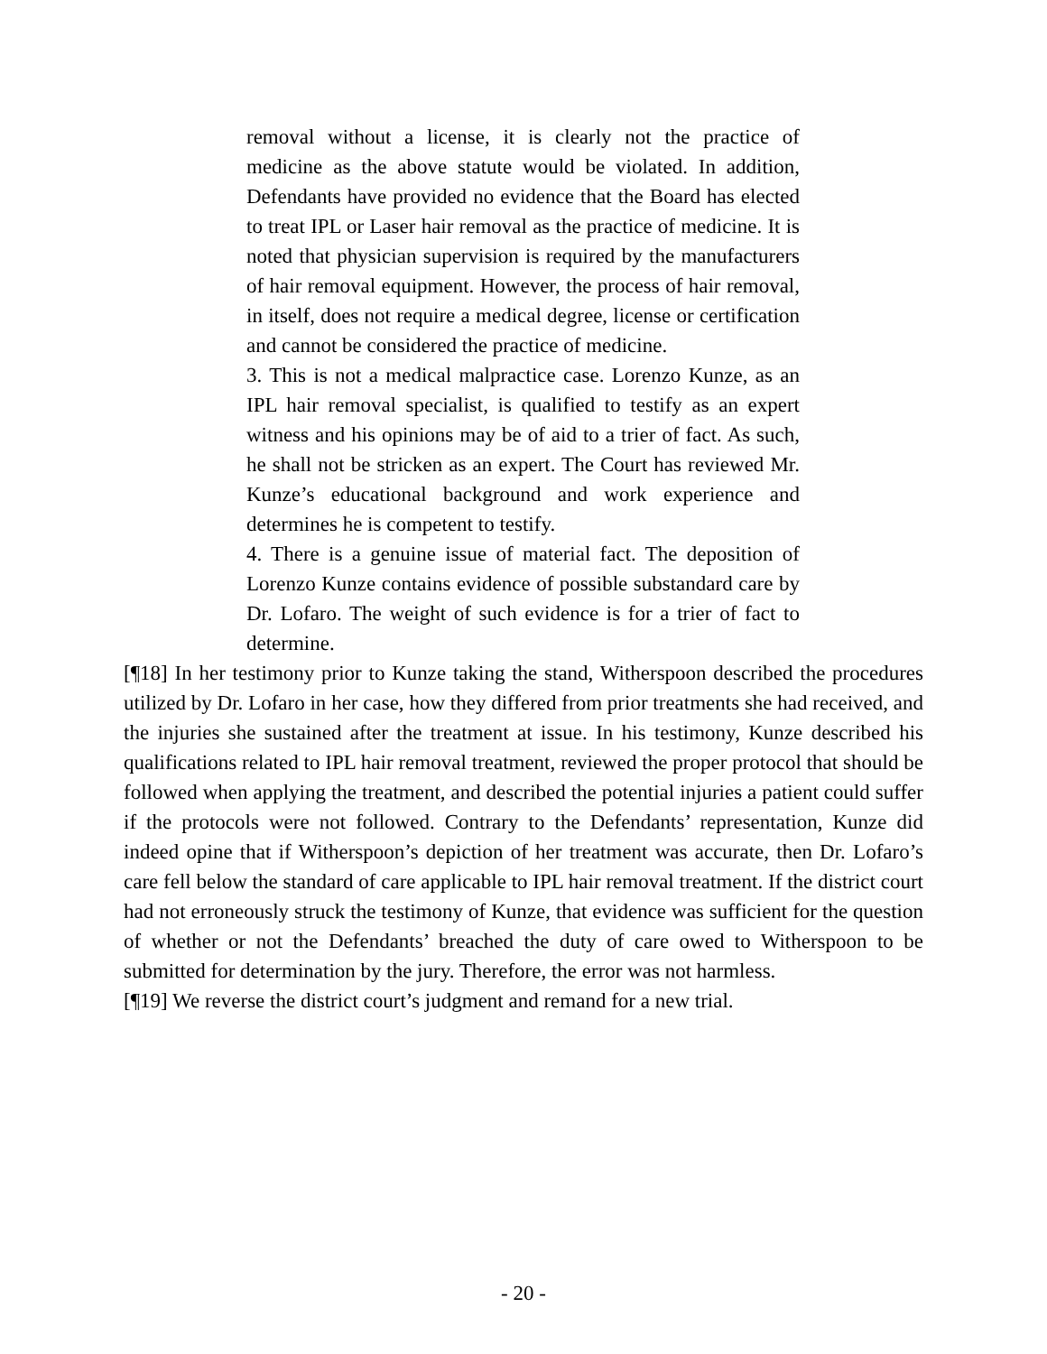removal without a license, it is clearly not the practice of medicine as the above statute would be violated. In addition, Defendants have provided no evidence that the Board has elected to treat IPL or Laser hair removal as the practice of medicine. It is noted that physician supervision is required by the manufacturers of hair removal equipment. However, the process of hair removal, in itself, does not require a medical degree, license or certification and cannot be considered the practice of medicine.
3. This is not a medical malpractice case. Lorenzo Kunze, as an IPL hair removal specialist, is qualified to testify as an expert witness and his opinions may be of aid to a trier of fact. As such, he shall not be stricken as an expert. The Court has reviewed Mr. Kunze’s educational background and work experience and determines he is competent to testify.
4. There is a genuine issue of material fact. The deposition of Lorenzo Kunze contains evidence of possible substandard care by Dr. Lofaro. The weight of such evidence is for a trier of fact to determine.
[¶18] In her testimony prior to Kunze taking the stand, Witherspoon described the procedures utilized by Dr. Lofaro in her case, how they differed from prior treatments she had received, and the injuries she sustained after the treatment at issue. In his testimony, Kunze described his qualifications related to IPL hair removal treatment, reviewed the proper protocol that should be followed when applying the treatment, and described the potential injuries a patient could suffer if the protocols were not followed. Contrary to the Defendants’ representation, Kunze did indeed opine that if Witherspoon’s depiction of her treatment was accurate, then Dr. Lofaro’s care fell below the standard of care applicable to IPL hair removal treatment. If the district court had not erroneously struck the testimony of Kunze, that evidence was sufficient for the question of whether or not the Defendants’ breached the duty of care owed to Witherspoon to be submitted for determination by the jury. Therefore, the error was not harmless.
[¶19] We reverse the district court’s judgment and remand for a new trial.
- 20 -